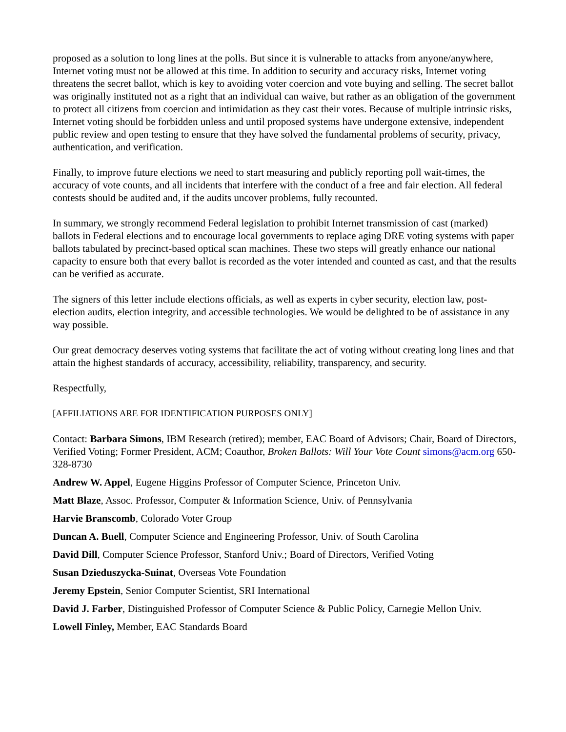proposed as a solution to long lines at the polls. But since it is vulnerable to attacks from anyone/anywhere, Internet voting must not be allowed at this time. In addition to security and accuracy risks, Internet voting threatens the secret ballot, which is key to avoiding voter coercion and vote buying and selling. The secret ballot was originally instituted not as a right that an individual can waive, but rather as an obligation of the government to protect all citizens from coercion and intimidation as they cast their votes. Because of multiple intrinsic risks, Internet voting should be forbidden unless and until proposed systems have undergone extensive, independent public review and open testing to ensure that they have solved the fundamental problems of security, privacy, authentication, and verification.
Finally, to improve future elections we need to start measuring and publicly reporting poll wait-times, the accuracy of vote counts, and all incidents that interfere with the conduct of a free and fair election. All federal contests should be audited and, if the audits uncover problems, fully recounted.
In summary, we strongly recommend Federal legislation to prohibit Internet transmission of cast (marked) ballots in Federal elections and to encourage local governments to replace aging DRE voting systems with paper ballots tabulated by precinct-based optical scan machines. These two steps will greatly enhance our national capacity to ensure both that every ballot is recorded as the voter intended and counted as cast, and that the results can be verified as accurate.
The signers of this letter include elections officials, as well as experts in cyber security, election law, post-election audits, election integrity, and accessible technologies. We would be delighted to be of assistance in any way possible.
Our great democracy deserves voting systems that facilitate the act of voting without creating long lines and that attain the highest standards of accuracy, accessibility, reliability, transparency, and security.
Respectfully,
[AFFILIATIONS ARE FOR IDENTIFICATION PURPOSES ONLY]
Contact: Barbara Simons, IBM Research (retired); member, EAC Board of Advisors; Chair, Board of Directors, Verified Voting; Former President, ACM; Coauthor, Broken Ballots: Will Your Vote Count simons@acm.org 650-328-8730
Andrew W. Appel, Eugene Higgins Professor of Computer Science, Princeton Univ.
Matt Blaze, Assoc. Professor, Computer & Information Science, Univ. of Pennsylvania
Harvie Branscomb, Colorado Voter Group
Duncan A. Buell, Computer Science and Engineering Professor, Univ. of South Carolina
David Dill, Computer Science Professor, Stanford Univ.; Board of Directors, Verified Voting
Susan Dzieduszycka-Suinat, Overseas Vote Foundation
Jeremy Epstein, Senior Computer Scientist, SRI International
David J. Farber, Distinguished Professor of Computer Science & Public Policy, Carnegie Mellon Univ.
Lowell Finley, Member, EAC Standards Board